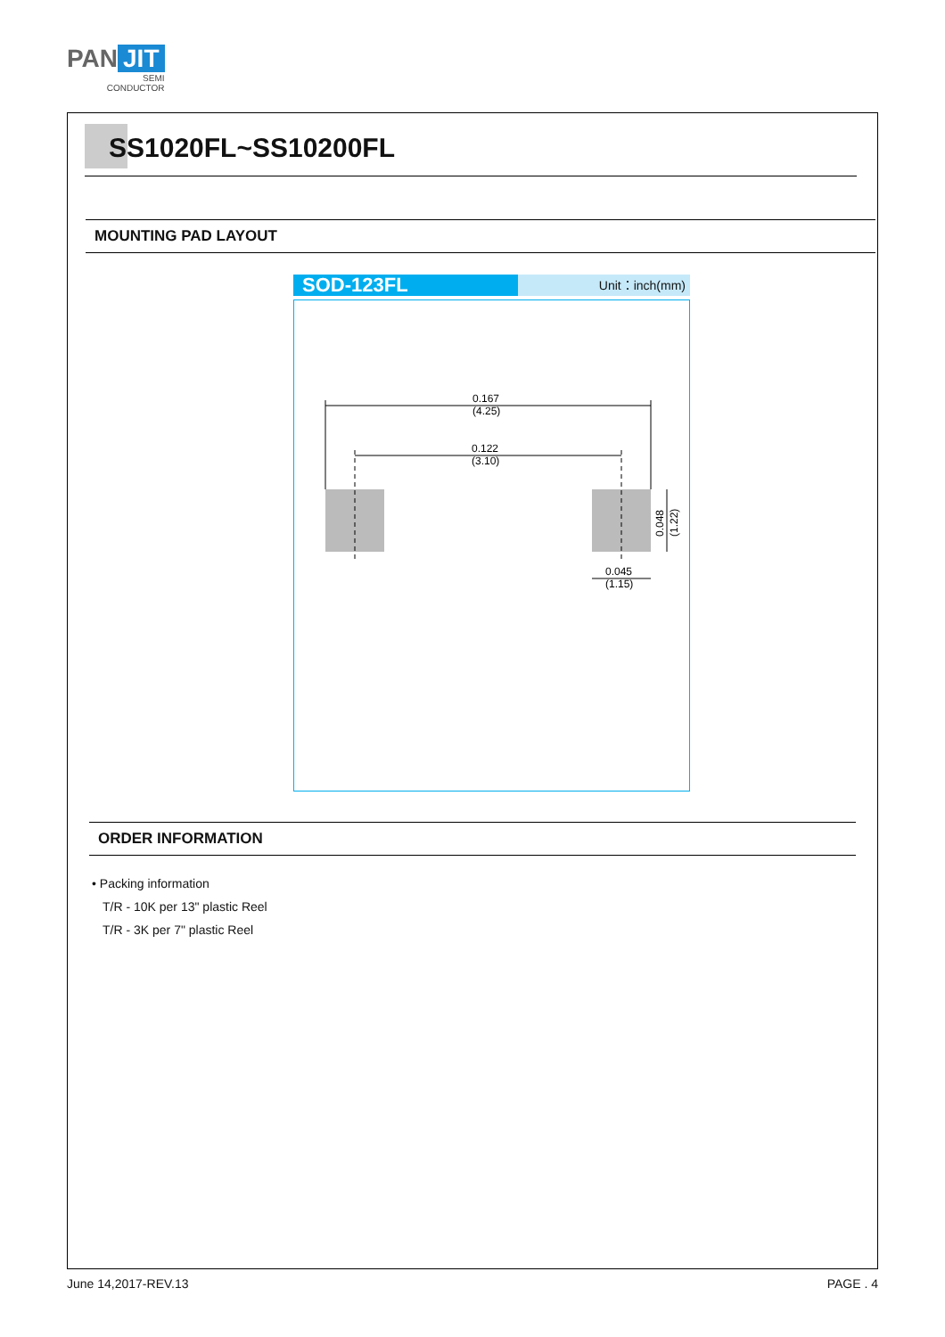PAN JIT
SEMI
CONDUCTOR
SS1020FL~SS10200FL
MOUNTING PAD LAYOUT
SOD-123FL
Unit：inch(mm)
0.167
(4.25)
0.122
(3.10)
0.048
(1.22)
0.045
(1.15)
ORDER INFORMATION
• Packing information
T/R - 10K per 13" plastic Reel
T/R - 3K per 7" plastic Reel
June 14,2017-REV.13 PAGE . 4